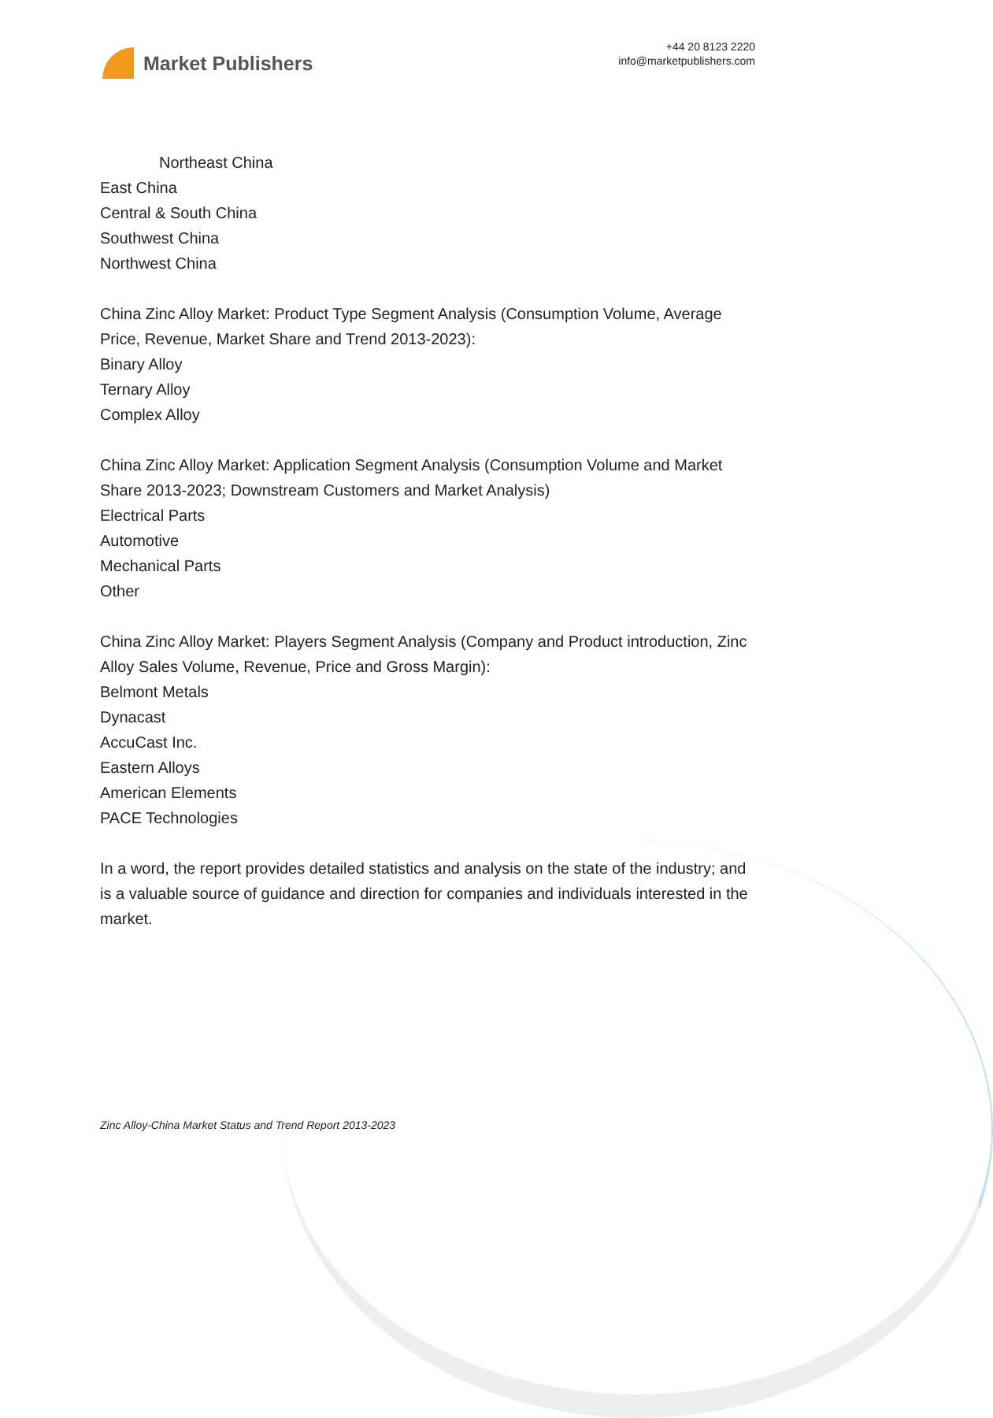Market Publishers
+44 20 8123 2220
info@marketpublishers.com
Northeast China
East China
Central & South China
Southwest China
Northwest China
China Zinc Alloy Market: Product Type Segment Analysis (Consumption Volume, Average Price, Revenue, Market Share and Trend 2013-2023):
Binary Alloy
Ternary Alloy
Complex Alloy
China Zinc Alloy Market: Application Segment Analysis (Consumption Volume and Market Share 2013-2023; Downstream Customers and Market Analysis)
Electrical Parts
Automotive
Mechanical Parts
Other
China Zinc Alloy Market: Players Segment Analysis (Company and Product introduction, Zinc Alloy Sales Volume, Revenue, Price and Gross Margin):
Belmont Metals
Dynacast
AccuCast Inc.
Eastern Alloys
American Elements
PACE Technologies
In a word, the report provides detailed statistics and analysis on the state of the industry; and is a valuable source of guidance and direction for companies and individuals interested in the market.
Zinc Alloy-China Market Status and Trend Report 2013-2023